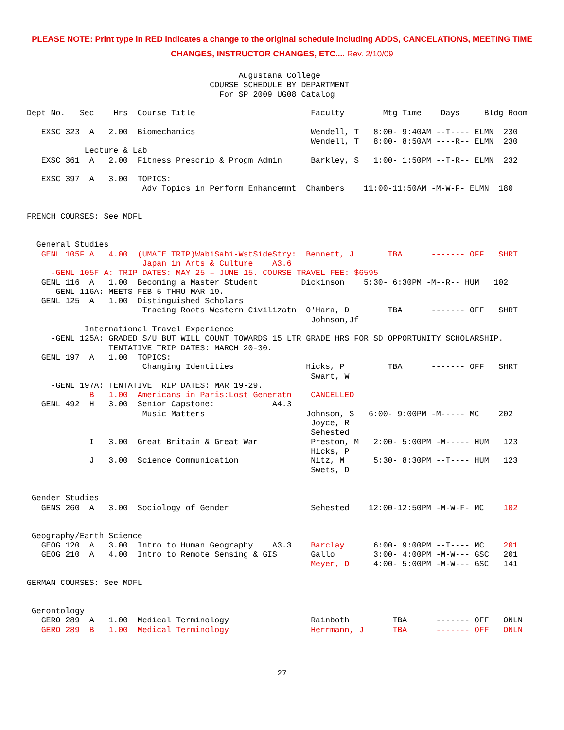PLEASE NOTE: Print type in RED indicates a change to the original schedule including ADDS, CANCELATIONS, MEETING TIME CHANGES, INSTRUCTOR CHANGES, ETC.... Rev. 2/10/09
                                            Augustana College
                                      COURSE SCHEDULE BY DEPARTMENT
                                        For SP 2009 UG08 Catalog

Dept No.   Sec    Hrs  Course Title                        Faculty        Mtg Time    Days     Bldg Room

   EXSC 323  A   2.00  Biomechanics                        Wendell, T   8:00- 9:40AM --T---- ELMN  230
                                                           Wendell, T   8:00- 8:50AM ----R-- ELMN  230
            Lecture & Lab
   EXSC 361  A   2.00  Fitness Prescrip & Progm Admin      Barkley, S   1:00- 1:50PM --T-R-- ELMN  232

   EXSC 397  A   3.00  TOPICS:
                        Adv Topics in Perform Enhancemnt  Chambers    11:00-11:50AM -M-W-F- ELMN  180


FRENCH COURSES: See MDFL


  General Studies
   GENL 105F A   4.00  (UMAIE TRIP)WabiSabi-WstSideStry:  Bennett, J       TBA      ------- OFF   SHRT
                        Japan in Arts & Culture    A3.6
     -GENL 105F A: TRIP DATES: MAY 25 – JUNE 15. COURSE TRAVEL FEE: $6595
   GENL 116  A   1.00  Becoming a Master Student         Dickinson    5:30- 6:30PM -M--R-- HUM   102
     -GENL 116A: MEETS FEB 5 THRU MAR 19.
   GENL 125  A   1.00  Distinguished Scholars
                        Tracing Roots Western Civilizatn  O'Hara, D        TBA      ------- OFF   SHRT
                                                           Johnson,Jf
            International Travel Experience
     -GENL 125A: GRADED S/U BUT WILL COUNT TOWARDS 15 LTR GRADE HRS FOR SD OPPORTUNITY SCHOLARSHIP.
                 TENTATIVE TRIP DATES: MARCH 20-30.
   GENL 197  A   1.00  TOPICS:
                        Changing Identities               Hicks, P         TBA      ------- OFF   SHRT
                                                           Swart, W
     -GENL 197A: TENTATIVE TRIP DATES: MAR 19-29.
             B   1.00  Americans in Paris:Lost Generatn    CANCELLED
   GENL 492  H   3.00  Senior Capstone:            A4.3
                        Music Matters                     Johnson, S   6:00- 9:00PM -M----- MC    202
                                                           Joyce, R
                                                           Sehested
             I   3.00  Great Britain & Great War           Preston, M   2:00- 5:00PM -M----- HUM   123
                                                           Hicks, P
             J   3.00  Science Communication               Nitz, M      5:30- 8:30PM --T---- HUM   123
                                                           Swets, D


 Gender Studies
   GENS 260  A   3.00  Sociology of Gender                 Sehested    12:00-12:50PM -M-W-F- MC    102


 Geography/Earth Science
   GEOG 120  A   3.00  Intro to Human Geography    A3.3    Barclay      6:00- 9:00PM --T---- MC    201
   GEOG 210  A   4.00  Intro to Remote Sensing & GIS       Gallo        3:00- 4:00PM -M-W--- GSC   201
                                                           Meyer, D     4:00- 5:00PM -M-W--- GSC   141

GERMAN COURSES: See MDFL


 Gerontology
   GERO 289  A   1.00  Medical Terminology                 Rainboth         TBA      ------- OFF   ONLN
   GERO 289  B   1.00  Medical Terminology                 Herrmann, J      TBA      ------- OFF   ONLN
27